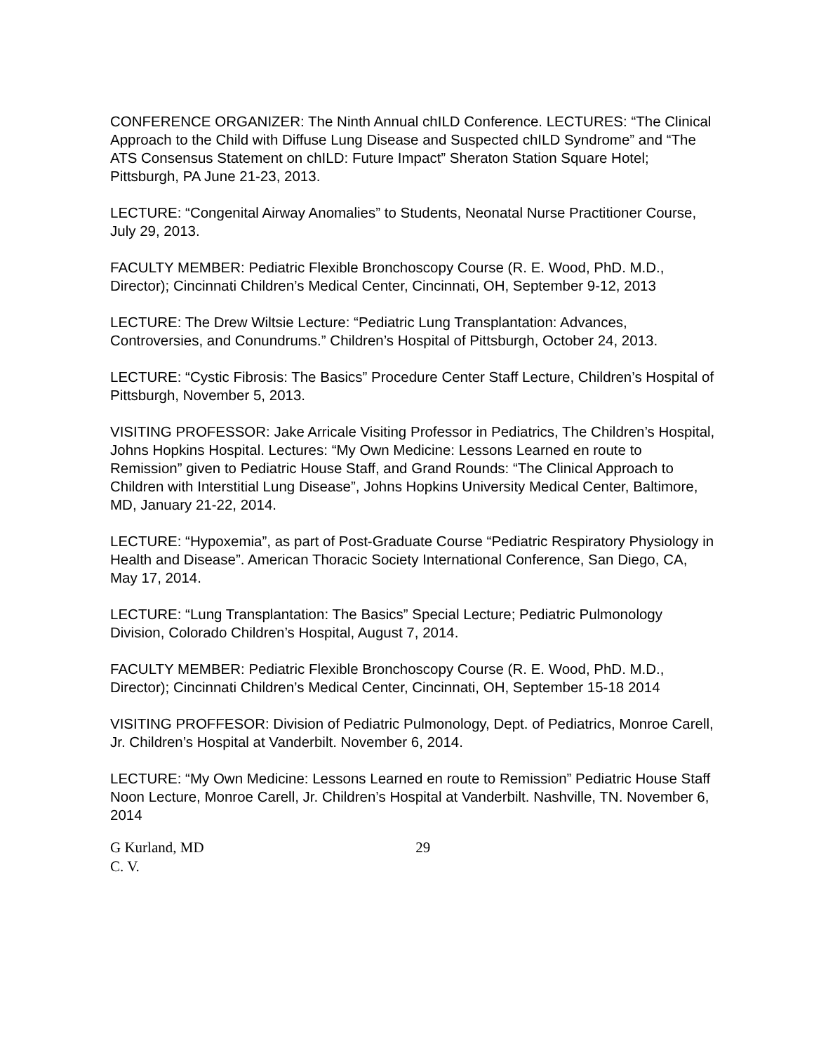CONFERENCE ORGANIZER: The Ninth Annual chILD Conference. LECTURES: “The Clinical Approach to the Child with Diffuse Lung Disease and Suspected chILD Syndrome” and “The ATS Consensus Statement on chILD: Future Impact” Sheraton Station Square Hotel; Pittsburgh, PA June 21-23, 2013.
LECTURE: “Congenital Airway Anomalies” to Students, Neonatal Nurse Practitioner Course, July 29, 2013.
FACULTY MEMBER: Pediatric Flexible Bronchoscopy Course (R. E. Wood, PhD. M.D., Director); Cincinnati Children’s Medical Center, Cincinnati, OH, September 9-12, 2013
LECTURE: The Drew Wiltsie Lecture: “Pediatric Lung Transplantation: Advances, Controversies, and Conundrums.” Children’s Hospital of Pittsburgh, October 24, 2013.
LECTURE: “Cystic Fibrosis: The Basics” Procedure Center Staff Lecture, Children’s Hospital of Pittsburgh, November 5, 2013.
VISITING PROFESSOR: Jake Arricale Visiting Professor in Pediatrics, The Children’s Hospital, Johns Hopkins Hospital. Lectures: “My Own Medicine: Lessons Learned en route to Remission” given to Pediatric House Staff, and Grand Rounds: “The Clinical Approach to Children with Interstitial Lung Disease”, Johns Hopkins University Medical Center, Baltimore, MD, January 21-22, 2014.
LECTURE: “Hypoxemia”, as part of Post-Graduate Course “Pediatric Respiratory Physiology in Health and Disease”. American Thoracic Society International Conference, San Diego, CA, May 17, 2014.
LECTURE: “Lung Transplantation: The Basics” Special Lecture; Pediatric Pulmonology Division, Colorado Children’s Hospital, August 7, 2014.
FACULTY MEMBER: Pediatric Flexible Bronchoscopy Course (R. E. Wood, PhD. M.D., Director); Cincinnati Children’s Medical Center, Cincinnati, OH, September 15-18 2014
VISITING PROFFESOR: Division of Pediatric Pulmonology, Dept. of Pediatrics, Monroe Carell, Jr. Children’s Hospital at Vanderbilt. November 6, 2014.
LECTURE: “My Own Medicine: Lessons Learned en route to Remission” Pediatric House Staff Noon Lecture, Monroe Carell, Jr. Children’s Hospital at Vanderbilt. Nashville, TN. November 6, 2014
G Kurland, MD 29
C. V.